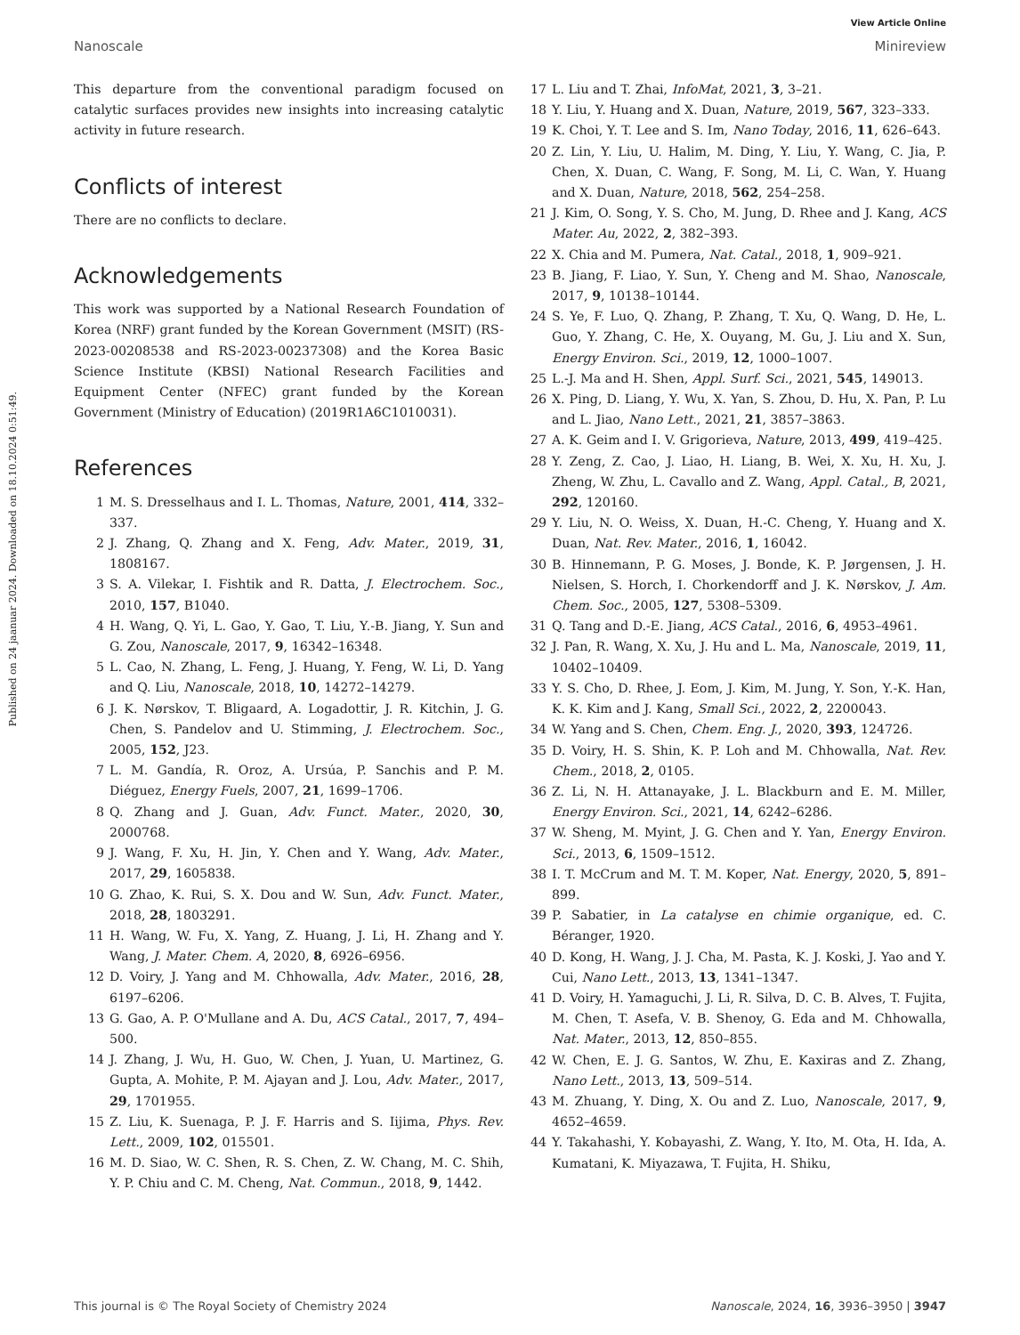Published on 24 jaanuar 2024. Downloaded on 18.10.2024 0:51:49.
View Article Online
Nanoscale Minireview
This departure from the conventional paradigm focused on catalytic surfaces provides new insights into increasing catalytic activity in future research.
Conflicts of interest
There are no conflicts to declare.
Acknowledgements
This work was supported by a National Research Foundation of Korea (NRF) grant funded by the Korean Government (MSIT) (RS-2023-00208538 and RS-2023-00237308) and the Korea Basic Science Institute (KBSI) National Research Facilities and Equipment Center (NFEC) grant funded by the Korean Government (Ministry of Education) (2019R1A6C1010031).
References
1 M. S. Dresselhaus and I. L. Thomas, Nature, 2001, 414, 332–337.
2 J. Zhang, Q. Zhang and X. Feng, Adv. Mater., 2019, 31, 1808167.
3 S. A. Vilekar, I. Fishtik and R. Datta, J. Electrochem. Soc., 2010, 157, B1040.
4 H. Wang, Q. Yi, L. Gao, Y. Gao, T. Liu, Y.-B. Jiang, Y. Sun and G. Zou, Nanoscale, 2017, 9, 16342–16348.
5 L. Cao, N. Zhang, L. Feng, J. Huang, Y. Feng, W. Li, D. Yang and Q. Liu, Nanoscale, 2018, 10, 14272–14279.
6 J. K. Nørskov, T. Bligaard, A. Logadottir, J. R. Kitchin, J. G. Chen, S. Pandelov and U. Stimming, J. Electrochem. Soc., 2005, 152, J23.
7 L. M. Gandía, R. Oroz, A. Ursúa, P. Sanchis and P. M. Diéguez, Energy Fuels, 2007, 21, 1699–1706.
8 Q. Zhang and J. Guan, Adv. Funct. Mater., 2020, 30, 2000768.
9 J. Wang, F. Xu, H. Jin, Y. Chen and Y. Wang, Adv. Mater., 2017, 29, 1605838.
10 G. Zhao, K. Rui, S. X. Dou and W. Sun, Adv. Funct. Mater., 2018, 28, 1803291.
11 H. Wang, W. Fu, X. Yang, Z. Huang, J. Li, H. Zhang and Y. Wang, J. Mater. Chem. A, 2020, 8, 6926–6956.
12 D. Voiry, J. Yang and M. Chhowalla, Adv. Mater., 2016, 28, 6197–6206.
13 G. Gao, A. P. O'Mullane and A. Du, ACS Catal., 2017, 7, 494–500.
14 J. Zhang, J. Wu, H. Guo, W. Chen, J. Yuan, U. Martinez, G. Gupta, A. Mohite, P. M. Ajayan and J. Lou, Adv. Mater., 2017, 29, 1701955.
15 Z. Liu, K. Suenaga, P. J. F. Harris and S. Iijima, Phys. Rev. Lett., 2009, 102, 015501.
16 M. D. Siao, W. C. Shen, R. S. Chen, Z. W. Chang, M. C. Shih, Y. P. Chiu and C. M. Cheng, Nat. Commun., 2018, 9, 1442.
17 L. Liu and T. Zhai, InfoMat, 2021, 3, 3–21.
18 Y. Liu, Y. Huang and X. Duan, Nature, 2019, 567, 323–333.
19 K. Choi, Y. T. Lee and S. Im, Nano Today, 2016, 11, 626–643.
20 Z. Lin, Y. Liu, U. Halim, M. Ding, Y. Liu, Y. Wang, C. Jia, P. Chen, X. Duan, C. Wang, F. Song, M. Li, C. Wan, Y. Huang and X. Duan, Nature, 2018, 562, 254–258.
21 J. Kim, O. Song, Y. S. Cho, M. Jung, D. Rhee and J. Kang, ACS Mater. Au, 2022, 2, 382–393.
22 X. Chia and M. Pumera, Nat. Catal., 2018, 1, 909–921.
23 B. Jiang, F. Liao, Y. Sun, Y. Cheng and M. Shao, Nanoscale, 2017, 9, 10138–10144.
24 S. Ye, F. Luo, Q. Zhang, P. Zhang, T. Xu, Q. Wang, D. He, L. Guo, Y. Zhang, C. He, X. Ouyang, M. Gu, J. Liu and X. Sun, Energy Environ. Sci., 2019, 12, 1000–1007.
25 L.-J. Ma and H. Shen, Appl. Surf. Sci., 2021, 545, 149013.
26 X. Ping, D. Liang, Y. Wu, X. Yan, S. Zhou, D. Hu, X. Pan, P. Lu and L. Jiao, Nano Lett., 2021, 21, 3857–3863.
27 A. K. Geim and I. V. Grigorieva, Nature, 2013, 499, 419–425.
28 Y. Zeng, Z. Cao, J. Liao, H. Liang, B. Wei, X. Xu, H. Xu, J. Zheng, W. Zhu, L. Cavallo and Z. Wang, Appl. Catal., B, 2021, 292, 120160.
29 Y. Liu, N. O. Weiss, X. Duan, H.-C. Cheng, Y. Huang and X. Duan, Nat. Rev. Mater., 2016, 1, 16042.
30 B. Hinnemann, P. G. Moses, J. Bonde, K. P. Jørgensen, J. H. Nielsen, S. Horch, I. Chorkendorff and J. K. Nørskov, J. Am. Chem. Soc., 2005, 127, 5308–5309.
31 Q. Tang and D.-E. Jiang, ACS Catal., 2016, 6, 4953–4961.
32 J. Pan, R. Wang, X. Xu, J. Hu and L. Ma, Nanoscale, 2019, 11, 10402–10409.
33 Y. S. Cho, D. Rhee, J. Eom, J. Kim, M. Jung, Y. Son, Y.-K. Han, K. K. Kim and J. Kang, Small Sci., 2022, 2, 2200043.
34 W. Yang and S. Chen, Chem. Eng. J., 2020, 393, 124726.
35 D. Voiry, H. S. Shin, K. P. Loh and M. Chhowalla, Nat. Rev. Chem., 2018, 2, 0105.
36 Z. Li, N. H. Attanayake, J. L. Blackburn and E. M. Miller, Energy Environ. Sci., 2021, 14, 6242–6286.
37 W. Sheng, M. Myint, J. G. Chen and Y. Yan, Energy Environ. Sci., 2013, 6, 1509–1512.
38 I. T. McCrum and M. T. M. Koper, Nat. Energy, 2020, 5, 891–899.
39 P. Sabatier, in La catalyse en chimie organique, ed. C. Béranger, 1920.
40 D. Kong, H. Wang, J. J. Cha, M. Pasta, K. J. Koski, J. Yao and Y. Cui, Nano Lett., 2013, 13, 1341–1347.
41 D. Voiry, H. Yamaguchi, J. Li, R. Silva, D. C. B. Alves, T. Fujita, M. Chen, T. Asefa, V. B. Shenoy, G. Eda and M. Chhowalla, Nat. Mater., 2013, 12, 850–855.
42 W. Chen, E. J. G. Santos, W. Zhu, E. Kaxiras and Z. Zhang, Nano Lett., 2013, 13, 509–514.
43 M. Zhuang, Y. Ding, X. Ou and Z. Luo, Nanoscale, 2017, 9, 4652–4659.
44 Y. Takahashi, Y. Kobayashi, Z. Wang, Y. Ito, M. Ota, H. Ida, A. Kumatani, K. Miyazawa, T. Fujita, H. Shiku,
This journal is © The Royal Society of Chemistry 2024 Nanoscale, 2024, 16, 3936–3950 | 3947